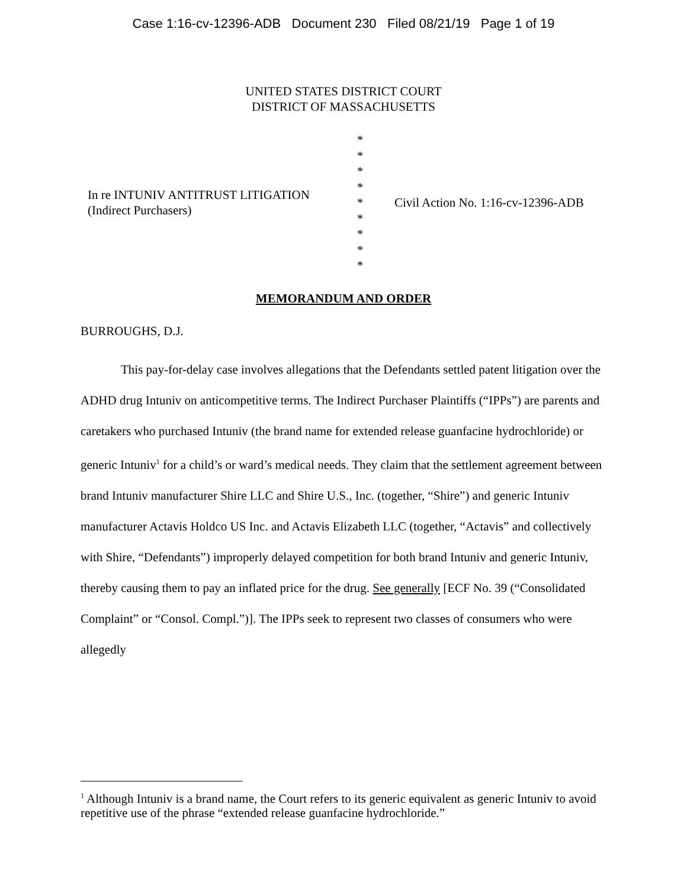Case 1:16-cv-12396-ADB Document 230 Filed 08/21/19 Page 1 of 19
UNITED STATES DISTRICT COURT
DISTRICT OF MASSACHUSETTS
In re INTUNIV ANTITRUST LITIGATION
(Indirect Purchasers)
*
*
*
*
*
*
*
*
*
Civil Action No. 1:16-cv-12396-ADB
MEMORANDUM AND ORDER
BURROUGHS, D.J.
This pay-for-delay case involves allegations that the Defendants settled patent litigation over the ADHD drug Intuniv on anticompetitive terms. The Indirect Purchaser Plaintiffs (“IPPs”) are parents and caretakers who purchased Intuniv (the brand name for extended release guanfacine hydrochloride) or generic Intuniv<sup>1</sup> for a child’s or ward’s medical needs. They claim that the settlement agreement between brand Intuniv manufacturer Shire LLC and Shire U.S., Inc. (together, “Shire”) and generic Intuniv manufacturer Actavis Holdco US Inc. and Actavis Elizabeth LLC (together, “Actavis” and collectively with Shire, “Defendants”) improperly delayed competition for both brand Intuniv and generic Intuniv, thereby causing them to pay an inflated price for the drug. See generally [ECF No. 39 (“Consolidated Complaint” or “Consol. Compl.”)]. The IPPs seek to represent two classes of consumers who were allegedly
<sup>1</sup> Although Intuniv is a brand name, the Court refers to its generic equivalent as generic Intuniv to avoid repetitive use of the phrase “extended release guanfacine hydrochloride.”